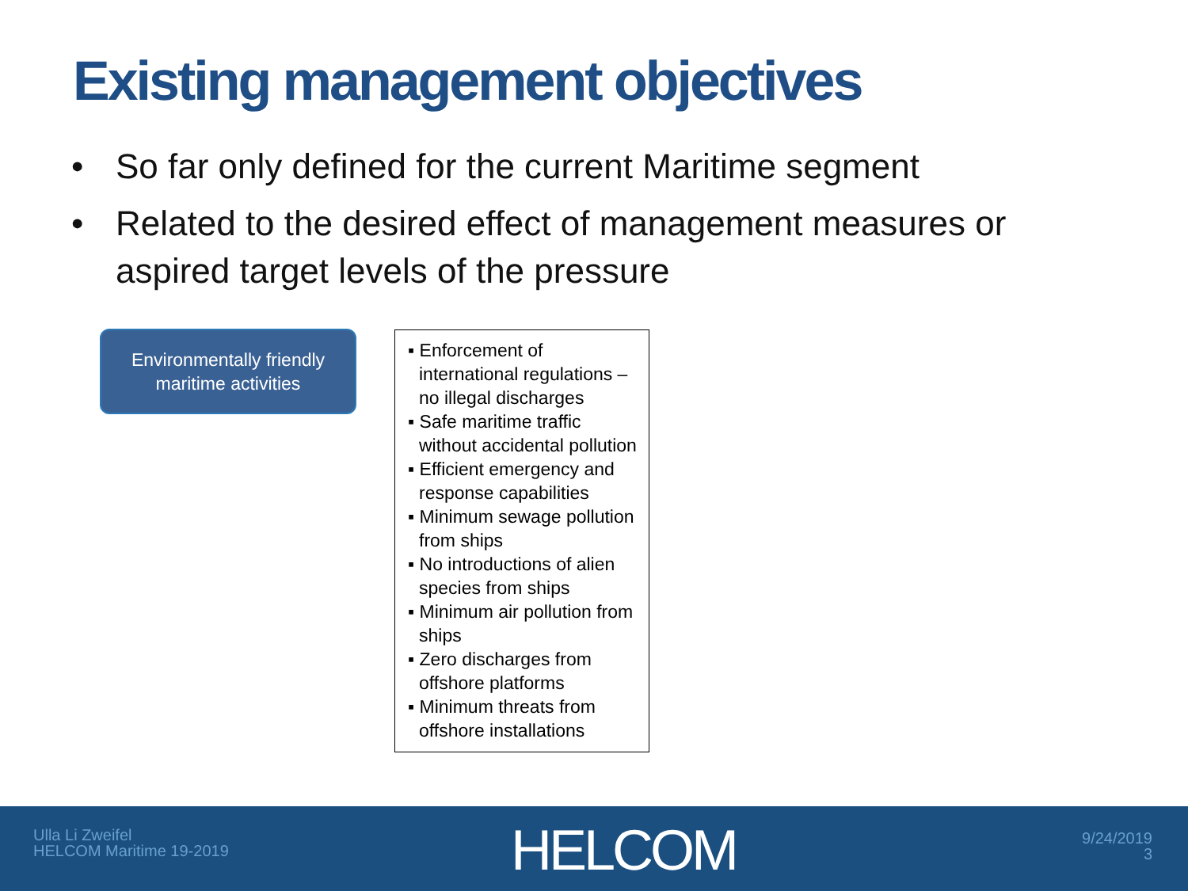Existing management objectives
• So far only defined for the current Maritime segment
• Related to the desired effect of management measures or aspired target levels of the pressure
Environmentally friendly
maritime activities
▪ Enforcement of international regulations – no illegal discharges
▪ Safe maritime traffic without accidental pollution
▪ Efficient emergency and response capabilities
▪ Minimum sewage pollution from ships
▪ No introductions of alien species from ships
▪ Minimum air pollution from ships
▪ Zero discharges from offshore platforms
▪ Minimum threats from offshore installations
Ulla Li Zweifel
HELCOM Maritime 19-2019
HELCOM
9/24/2019
3